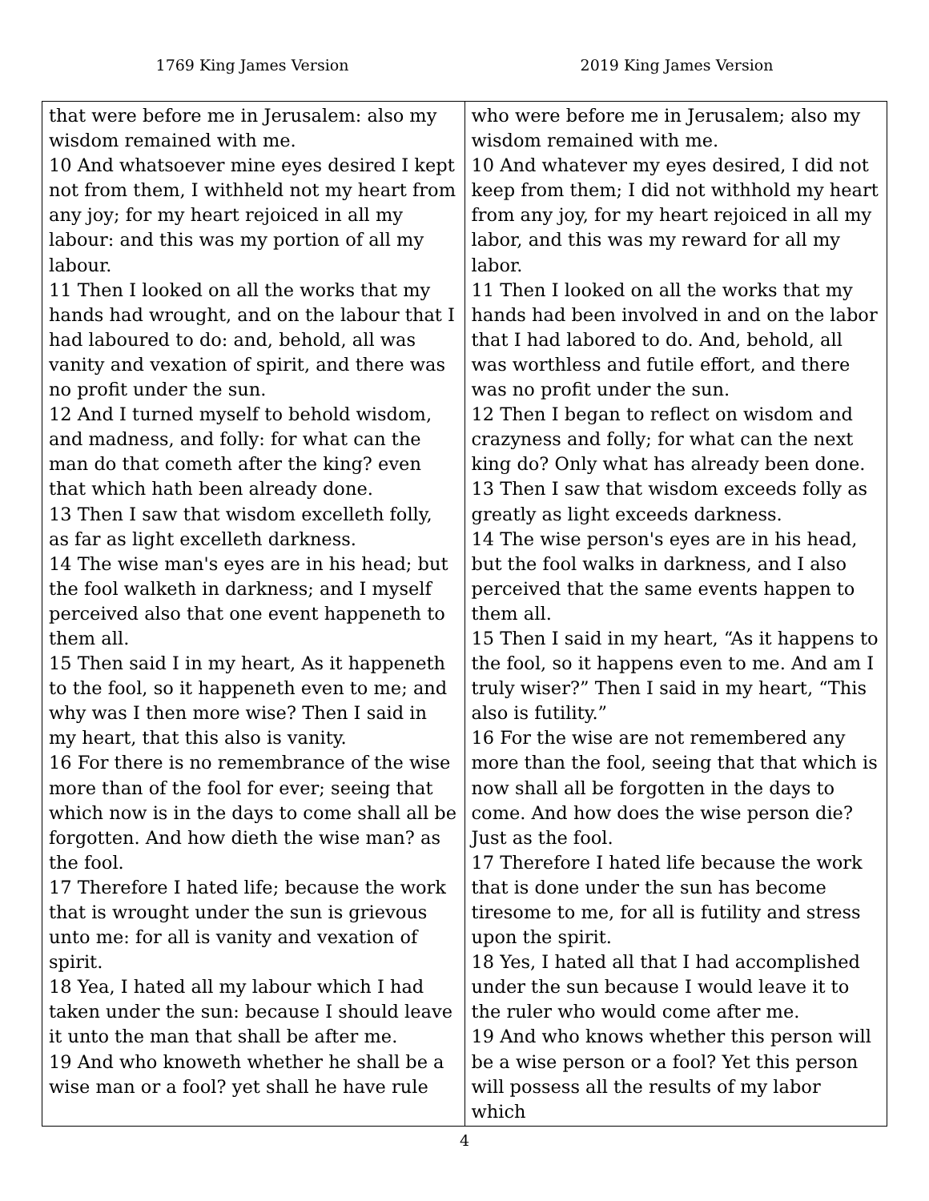1769 King James Version 2019 King James Version
| that were before me in Jerusalem: also my wisdom remained with me. 10 And whatsoever mine eyes desired I kept not from them, I withheld not my heart from any joy; for my heart rejoiced in all my labour: and this was my portion of all my labour. 11 Then I looked on all the works that my hands had wrought, and on the labour that I had laboured to do: and, behold, all was vanity and vexation of spirit, and there was no profit under the sun. 12 And I turned myself to behold wisdom, and madness, and folly: for what can the man do that cometh after the king? even that which hath been already done. 13 Then I saw that wisdom excelleth folly, as far as light excelleth darkness. 14 The wise man's eyes are in his head; but the fool walketh in darkness; and I myself perceived also that one event happeneth to them all. 15 Then said I in my heart, As it happeneth to the fool, so it happeneth even to me; and why was I then more wise? Then I said in my heart, that this also is vanity. 16 For there is no remembrance of the wise more than of the fool for ever; seeing that which now is in the days to come shall all be forgotten. And how dieth the wise man? as the fool. 17 Therefore I hated life; because the work that is wrought under the sun is grievous unto me: for all is vanity and vexation of spirit. 18 Yea, I hated all my labour which I had taken under the sun: because I should leave it unto the man that shall be after me. 19 And who knoweth whether he shall be a wise man or a fool? yet shall he have rule | who were before me in Jerusalem; also my wisdom remained with me. 10 And whatever my eyes desired, I did not keep from them; I did not withhold my heart from any joy, for my heart rejoiced in all my labor, and this was my reward for all my labor. 11 Then I looked on all the works that my hands had been involved in and on the labor that I had labored to do. And, behold, all was worthless and futile effort, and there was no profit under the sun. 12 Then I began to reflect on wisdom and crazyness and folly; for what can the next king do? Only what has already been done. 13 Then I saw that wisdom exceeds folly as greatly as light exceeds darkness. 14 The wise person's eyes are in his head, but the fool walks in darkness, and I also perceived that the same events happen to them all. 15 Then I said in my heart, “As it happens to the fool, so it happens even to me. And am I truly wiser?” Then I said in my heart, “This also is futility.” 16 For the wise are not remembered any more than the fool, seeing that that which is now shall all be forgotten in the days to come. And how does the wise person die? Just as the fool. 17 Therefore I hated life because the work that is done under the sun has become tiresome to me, for all is futility and stress upon the spirit. 18 Yes, I hated all that I had accomplished under the sun because I would leave it to the ruler who would come after me. 19 And who knows whether this person will be a wise person or a fool? Yet this person will possess all the results of my labor which |
4